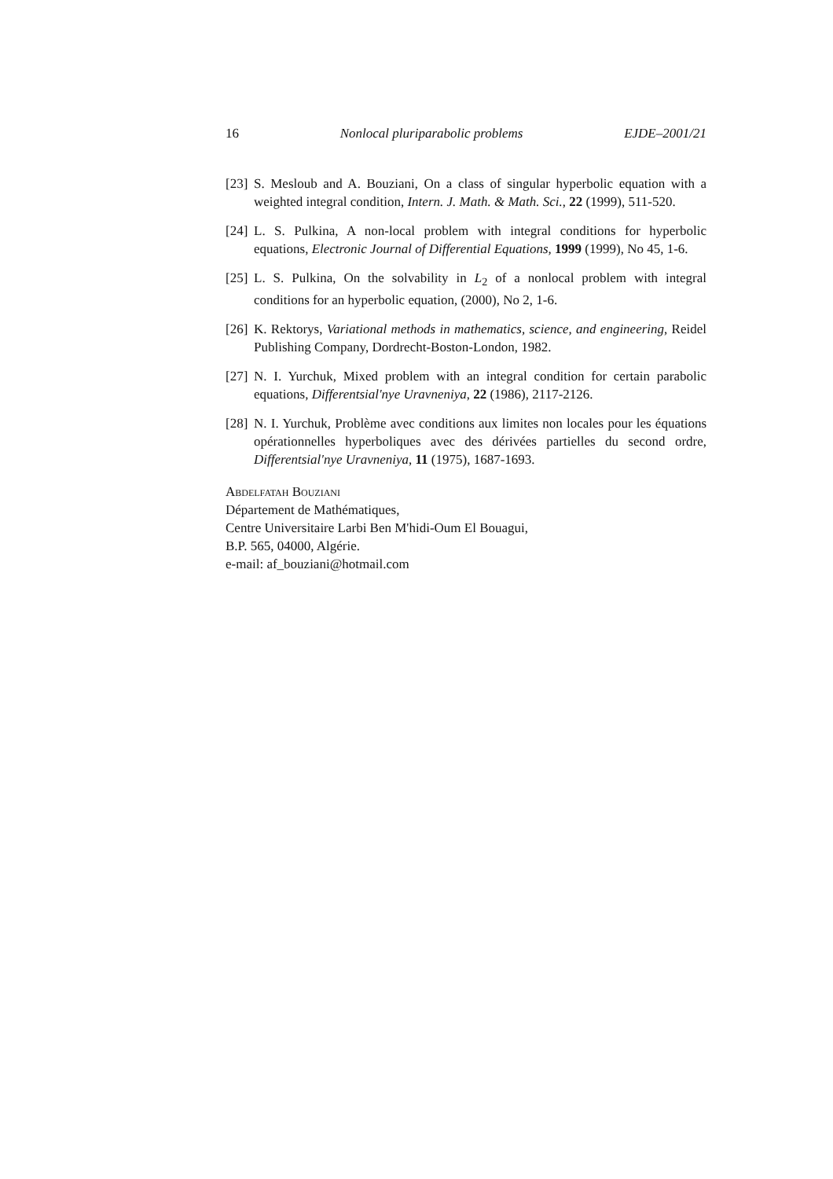16 Nonlocal pluriparabolic problems EJDE–2001/21
[23] S. Mesloub and A. Bouziani, On a class of singular hyperbolic equation with a weighted integral condition, Intern. J. Math. & Math. Sci., 22 (1999), 511-520.
[24] L. S. Pulkina, A non-local problem with integral conditions for hyperbolic equations, Electronic Journal of Differential Equations, 1999 (1999), No 45, 1-6.
[25] L. S. Pulkina, On the solvability in L<sub>2</sub> of a nonlocal problem with integral conditions for an hyperbolic equation, (2000), No 2, 1-6.
[26] K. Rektorys, Variational methods in mathematics, science, and engineering, Reidel Publishing Company, Dordrecht-Boston-London, 1982.
[27] N. I. Yurchuk, Mixed problem with an integral condition for certain parabolic equations, Differentsial'nye Uravneniya, 22 (1986), 2117-2126.
[28] N. I. Yurchuk, Problème avec conditions aux limites non locales pour les équations opérationnelles hyperboliques avec des dérivées partielles du second ordre, Differentsial'nye Uravneniya, 11 (1975), 1687-1693.
Abdelfatah Bouziani
Département de Mathématiques,
Centre Universitaire Larbi Ben M'hidi-Oum El Bouagui,
B.P. 565, 04000, Algérie.
e-mail: af_bouziani@hotmail.com